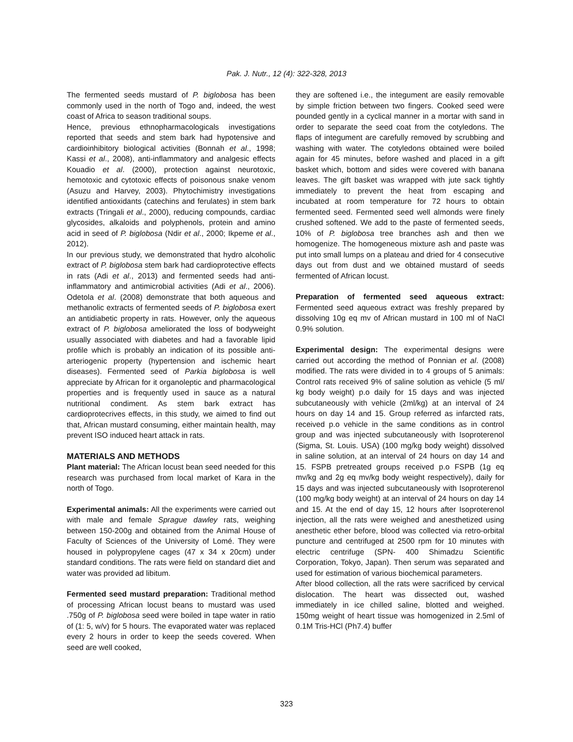Pak. J. Nutr., 12 (4): 322-328, 2013
The fermented seeds mustard of P. biglobosa has been commonly used in the north of Togo and, indeed, the west coast of Africa to season traditional soups.
Hence, previous ethnopharmacologicals investigations reported that seeds and stem bark had hypotensive and cardioinhibitory biological activities (Bonnah et al., 1998; Kassi et al., 2008), anti-inflammatory and analgesic effects Kouadio et al. (2000), protection against neurotoxic, hemotoxic and cytotoxic effects of poisonous snake venom (Asuzu and Harvey, 2003). Phytochimistry investigations identified antioxidants (catechins and ferulates) in stem bark extracts (Tringali et al., 2000), reducing compounds, cardiac glycosides, alkaloids and polyphenols, protein and amino acid in seed of P. biglobosa (Ndir et al., 2000; Ikpeme et al., 2012).
In our previous study, we demonstrated that hydro alcoholic extract of P. biglobosa stem bark had cardioprotective effects in rats (Adi et al., 2013) and fermented seeds had anti-inflammatory and antimicrobial activities (Adi et al., 2006). Odetola et al. (2008) demonstrate that both aqueous and methanolic extracts of fermented seeds of P. biglobosa exert an antidiabetic property in rats. However, only the aqueous extract of P. biglobosa ameliorated the loss of bodyweight usually associated with diabetes and had a favorable lipid profile which is probably an indication of its possible anti-arteriogenic property (hypertension and ischemic heart diseases). Fermented seed of Parkia biglobosa is well appreciate by African for it organoleptic and pharmacological properties and is frequently used in sauce as a natural nutritional condiment. As stem bark extract has cardioprotecrives effects, in this study, we aimed to find out that, African mustard consuming, either maintain health, may prevent ISO induced heart attack in rats.
MATERIALS AND METHODS
Plant material: The African locust bean seed needed for this research was purchased from local market of Kara in the north of Togo.
Experimental animals: All the experiments were carried out with male and female Sprague dawley rats, weighing between 150-200g and obtained from the Animal House of Faculty of Sciences of the University of Lomé. They were housed in polypropylene cages (47 x 34 x 20cm) under standard conditions. The rats were field on standard diet and water was provided ad libitum.
Fermented seed mustard preparation: Traditional method of processing African locust beans to mustard was used .750g of P. biglobosa seed were boiled in tape water in ratio of (1: 5, w/v) for 5 hours. The evaporated water was replaced every 2 hours in order to keep the seeds covered. When seed are well cooked,
they are softened i.e., the integument are easily removable by simple friction between two fingers. Cooked seed were pounded gently in a cyclical manner in a mortar with sand in order to separate the seed coat from the cotyledons. The flaps of integument are carefully removed by scrubbing and washing with water. The cotyledons obtained were boiled again for 45 minutes, before washed and placed in a gift basket which, bottom and sides were covered with banana leaves. The gift basket was wrapped with jute sack tightly immediately to prevent the heat from escaping and incubated at room temperature for 72 hours to obtain fermented seed. Fermented seed well almonds were finely crushed softened. We add to the paste of fermented seeds, 10% of P. biglobosa tree branches ash and then we homogenize. The homogeneous mixture ash and paste was put into small lumps on a plateau and dried for 4 consecutive days out from dust and we obtained mustard of seeds fermented of African locust.
Preparation of fermented seed aqueous extract: Fermented seed aqueous extract was freshly prepared by dissolving 10g eq mv of African mustard in 100 ml of NaCl 0.9% solution.
Experimental design: The experimental designs were carried out according the method of Ponnian et al. (2008) modified. The rats were divided in to 4 groups of 5 animals: Control rats received 9% of saline solution as vehicle (5 ml/ kg body weight) p.o daily for 15 days and was injected subcutaneously with vehicle (2ml/kg) at an interval of 24 hours on day 14 and 15. Group referred as infarcted rats, received p.o vehicle in the same conditions as in control group and was injected subcutaneously with Isoproterenol (Sigma, St. Louis. USA) (100 mg/kg body weight) dissolved in saline solution, at an interval of 24 hours on day 14 and 15. FSPB pretreated groups received p.o FSPB (1g eq mv/kg and 2g eq mv/kg body weight respectively), daily for 15 days and was injected subcutaneously with Isoproterenol (100 mg/kg body weight) at an interval of 24 hours on day 14 and 15. At the end of day 15, 12 hours after Isoproterenol injection, all the rats were weighed and anesthetized using anesthetic ether before, blood was collected via retro-orbital puncture and centrifuged at 2500 rpm for 10 minutes with electric centrifuge (SPN- 400 Shimadzu Scientific Corporation, Tokyo, Japan). Then serum was separated and used for estimation of various biochemical parameters.
After blood collection, all the rats were sacrificed by cervical dislocation. The heart was dissected out, washed immediately in ice chilled saline, blotted and weighed. 150mg weight of heart tissue was homogenized in 2.5ml of 0.1M Tris-HCl (Ph7.4) buffer
323